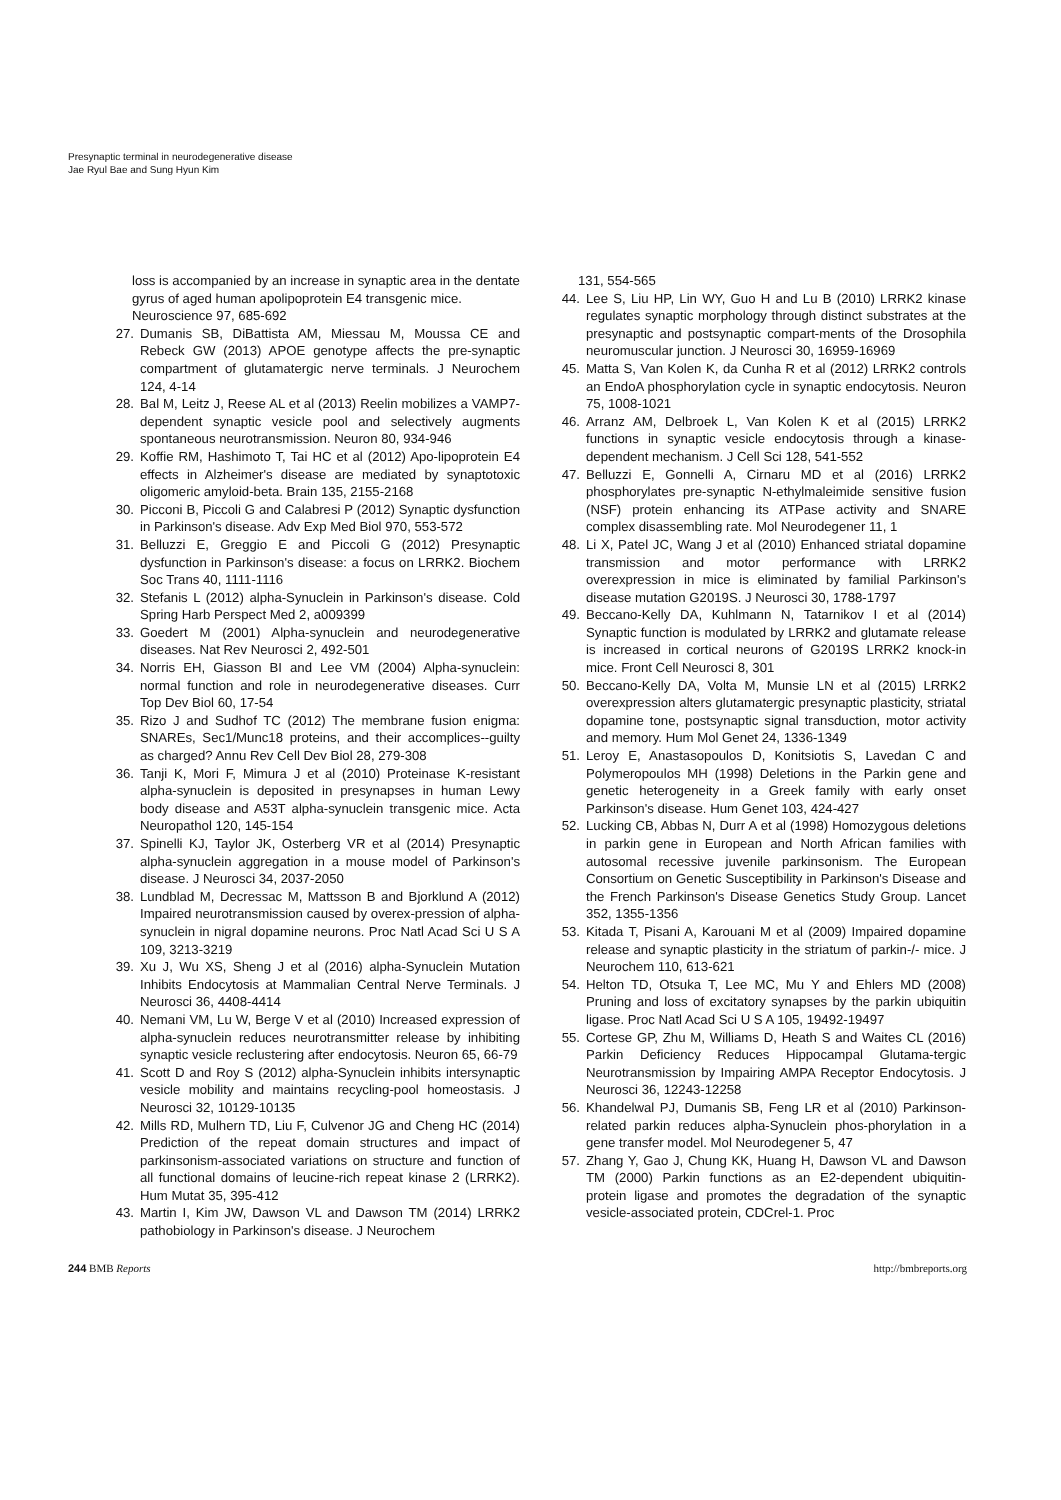Presynaptic terminal in neurodegenerative disease
Jae Ryul Bae and Sung Hyun Kim
loss is accompanied by an increase in synaptic area in the dentate gyrus of aged human apolipoprotein E4 transgenic mice. Neuroscience 97, 685-692
27. Dumanis SB, DiBattista AM, Miessau M, Moussa CE and Rebeck GW (2013) APOE genotype affects the pre-synaptic compartment of glutamatergic nerve terminals. J Neurochem 124, 4-14
28. Bal M, Leitz J, Reese AL et al (2013) Reelin mobilizes a VAMP7-dependent synaptic vesicle pool and selectively augments spontaneous neurotransmission. Neuron 80, 934-946
29. Koffie RM, Hashimoto T, Tai HC et al (2012) Apo-lipoprotein E4 effects in Alzheimer's disease are mediated by synaptotoxic oligomeric amyloid-beta. Brain 135, 2155-2168
30. Picconi B, Piccoli G and Calabresi P (2012) Synaptic dysfunction in Parkinson's disease. Adv Exp Med Biol 970, 553-572
31. Belluzzi E, Greggio E and Piccoli G (2012) Presynaptic dysfunction in Parkinson's disease: a focus on LRRK2. Biochem Soc Trans 40, 1111-1116
32. Stefanis L (2012) alpha-Synuclein in Parkinson's disease. Cold Spring Harb Perspect Med 2, a009399
33. Goedert M (2001) Alpha-synuclein and neurodegenerative diseases. Nat Rev Neurosci 2, 492-501
34. Norris EH, Giasson BI and Lee VM (2004) Alpha-synuclein: normal function and role in neurodegenerative diseases. Curr Top Dev Biol 60, 17-54
35. Rizo J and Sudhof TC (2012) The membrane fusion enigma: SNAREs, Sec1/Munc18 proteins, and their accomplices--guilty as charged? Annu Rev Cell Dev Biol 28, 279-308
36. Tanji K, Mori F, Mimura J et al (2010) Proteinase K-resistant alpha-synuclein is deposited in presynapses in human Lewy body disease and A53T alpha-synuclein transgenic mice. Acta Neuropathol 120, 145-154
37. Spinelli KJ, Taylor JK, Osterberg VR et al (2014) Presynaptic alpha-synuclein aggregation in a mouse model of Parkinson's disease. J Neurosci 34, 2037-2050
38. Lundblad M, Decressac M, Mattsson B and Bjorklund A (2012) Impaired neurotransmission caused by overex-pression of alpha-synuclein in nigral dopamine neurons. Proc Natl Acad Sci U S A 109, 3213-3219
39. Xu J, Wu XS, Sheng J et al (2016) alpha-Synuclein Mutation Inhibits Endocytosis at Mammalian Central Nerve Terminals. J Neurosci 36, 4408-4414
40. Nemani VM, Lu W, Berge V et al (2010) Increased expression of alpha-synuclein reduces neurotransmitter release by inhibiting synaptic vesicle reclustering after endocytosis. Neuron 65, 66-79
41. Scott D and Roy S (2012) alpha-Synuclein inhibits intersynaptic vesicle mobility and maintains recycling-pool homeostasis. J Neurosci 32, 10129-10135
42. Mills RD, Mulhern TD, Liu F, Culvenor JG and Cheng HC (2014) Prediction of the repeat domain structures and impact of parkinsonism-associated variations on structure and function of all functional domains of leucine-rich repeat kinase 2 (LRRK2). Hum Mutat 35, 395-412
43. Martin I, Kim JW, Dawson VL and Dawson TM (2014) LRRK2 pathobiology in Parkinson's disease. J Neurochem
131, 554-565
44. Lee S, Liu HP, Lin WY, Guo H and Lu B (2010) LRRK2 kinase regulates synaptic morphology through distinct substrates at the presynaptic and postsynaptic compart-ments of the Drosophila neuromuscular junction. J Neurosci 30, 16959-16969
45. Matta S, Van Kolen K, da Cunha R et al (2012) LRRK2 controls an EndoA phosphorylation cycle in synaptic endocytosis. Neuron 75, 1008-1021
46. Arranz AM, Delbroek L, Van Kolen K et al (2015) LRRK2 functions in synaptic vesicle endocytosis through a kinase-dependent mechanism. J Cell Sci 128, 541-552
47. Belluzzi E, Gonnelli A, Cirnaru MD et al (2016) LRRK2 phosphorylates pre-synaptic N-ethylmaleimide sensitive fusion (NSF) protein enhancing its ATPase activity and SNARE complex disassembling rate. Mol Neurodegener 11, 1
48. Li X, Patel JC, Wang J et al (2010) Enhanced striatal dopamine transmission and motor performance with LRRK2 overexpression in mice is eliminated by familial Parkinson's disease mutation G2019S. J Neurosci 30, 1788-1797
49. Beccano-Kelly DA, Kuhlmann N, Tatarnikov I et al (2014) Synaptic function is modulated by LRRK2 and glutamate release is increased in cortical neurons of G2019S LRRK2 knock-in mice. Front Cell Neurosci 8, 301
50. Beccano-Kelly DA, Volta M, Munsie LN et al (2015) LRRK2 overexpression alters glutamatergic presynaptic plasticity, striatal dopamine tone, postsynaptic signal transduction, motor activity and memory. Hum Mol Genet 24, 1336-1349
51. Leroy E, Anastasopoulos D, Konitsiotis S, Lavedan C and Polymeropoulos MH (1998) Deletions in the Parkin gene and genetic heterogeneity in a Greek family with early onset Parkinson's disease. Hum Genet 103, 424-427
52. Lucking CB, Abbas N, Durr A et al (1998) Homozygous deletions in parkin gene in European and North African families with autosomal recessive juvenile parkinsonism. The European Consortium on Genetic Susceptibility in Parkinson's Disease and the French Parkinson's Disease Genetics Study Group. Lancet 352, 1355-1356
53. Kitada T, Pisani A, Karouani M et al (2009) Impaired dopamine release and synaptic plasticity in the striatum of parkin-/- mice. J Neurochem 110, 613-621
54. Helton TD, Otsuka T, Lee MC, Mu Y and Ehlers MD (2008) Pruning and loss of excitatory synapses by the parkin ubiquitin ligase. Proc Natl Acad Sci U S A 105, 19492-19497
55. Cortese GP, Zhu M, Williams D, Heath S and Waites CL (2016) Parkin Deficiency Reduces Hippocampal Glutama-tergic Neurotransmission by Impairing AMPA Receptor Endocytosis. J Neurosci 36, 12243-12258
56. Khandelwal PJ, Dumanis SB, Feng LR et al (2010) Parkinson-related parkin reduces alpha-Synuclein phos-phorylation in a gene transfer model. Mol Neurodegener 5, 47
57. Zhang Y, Gao J, Chung KK, Huang H, Dawson VL and Dawson TM (2000) Parkin functions as an E2-dependent ubiquitin- protein ligase and promotes the degradation of the synaptic vesicle-associated protein, CDCrel-1. Proc
244 BMB Reports http://bmbreports.org